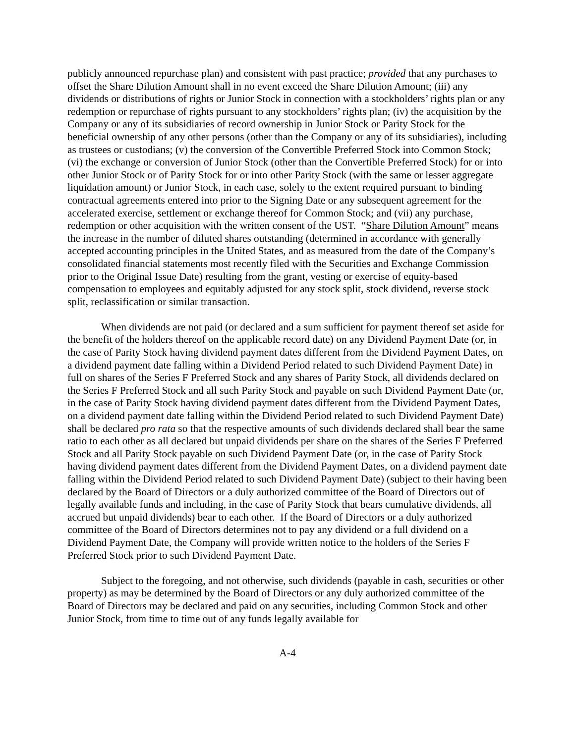publicly announced repurchase plan) and consistent with past practice; provided that any purchases to offset the Share Dilution Amount shall in no event exceed the Share Dilution Amount; (iii) any dividends or distributions of rights or Junior Stock in connection with a stockholders’ rights plan or any redemption or repurchase of rights pursuant to any stockholders’ rights plan; (iv) the acquisition by the Company or any of its subsidiaries of record ownership in Junior Stock or Parity Stock for the beneficial ownership of any other persons (other than the Company or any of its subsidiaries), including as trustees or custodians; (v) the conversion of the Convertible Preferred Stock into Common Stock; (vi) the exchange or conversion of Junior Stock (other than the Convertible Preferred Stock) for or into other Junior Stock or of Parity Stock for or into other Parity Stock (with the same or lesser aggregate liquidation amount) or Junior Stock, in each case, solely to the extent required pursuant to binding contractual agreements entered into prior to the Signing Date or any subsequent agreement for the accelerated exercise, settlement or exchange thereof for Common Stock; and (vii) any purchase, redemption or other acquisition with the written consent of the UST. “Share Dilution Amount” means the increase in the number of diluted shares outstanding (determined in accordance with generally accepted accounting principles in the United States, and as measured from the date of the Company’s consolidated financial statements most recently filed with the Securities and Exchange Commission prior to the Original Issue Date) resulting from the grant, vesting or exercise of equity-based compensation to employees and equitably adjusted for any stock split, stock dividend, reverse stock split, reclassification or similar transaction.
When dividends are not paid (or declared and a sum sufficient for payment thereof set aside for the benefit of the holders thereof on the applicable record date) on any Dividend Payment Date (or, in the case of Parity Stock having dividend payment dates different from the Dividend Payment Dates, on a dividend payment date falling within a Dividend Period related to such Dividend Payment Date) in full on shares of the Series F Preferred Stock and any shares of Parity Stock, all dividends declared on the Series F Preferred Stock and all such Parity Stock and payable on such Dividend Payment Date (or, in the case of Parity Stock having dividend payment dates different from the Dividend Payment Dates, on a dividend payment date falling within the Dividend Period related to such Dividend Payment Date) shall be declared pro rata so that the respective amounts of such dividends declared shall bear the same ratio to each other as all declared but unpaid dividends per share on the shares of the Series F Preferred Stock and all Parity Stock payable on such Dividend Payment Date (or, in the case of Parity Stock having dividend payment dates different from the Dividend Payment Dates, on a dividend payment date falling within the Dividend Period related to such Dividend Payment Date) (subject to their having been declared by the Board of Directors or a duly authorized committee of the Board of Directors out of legally available funds and including, in the case of Parity Stock that bears cumulative dividends, all accrued but unpaid dividends) bear to each other. If the Board of Directors or a duly authorized committee of the Board of Directors determines not to pay any dividend or a full dividend on a Dividend Payment Date, the Company will provide written notice to the holders of the Series F Preferred Stock prior to such Dividend Payment Date.
Subject to the foregoing, and not otherwise, such dividends (payable in cash, securities or other property) as may be determined by the Board of Directors or any duly authorized committee of the Board of Directors may be declared and paid on any securities, including Common Stock and other Junior Stock, from time to time out of any funds legally available for
A-4